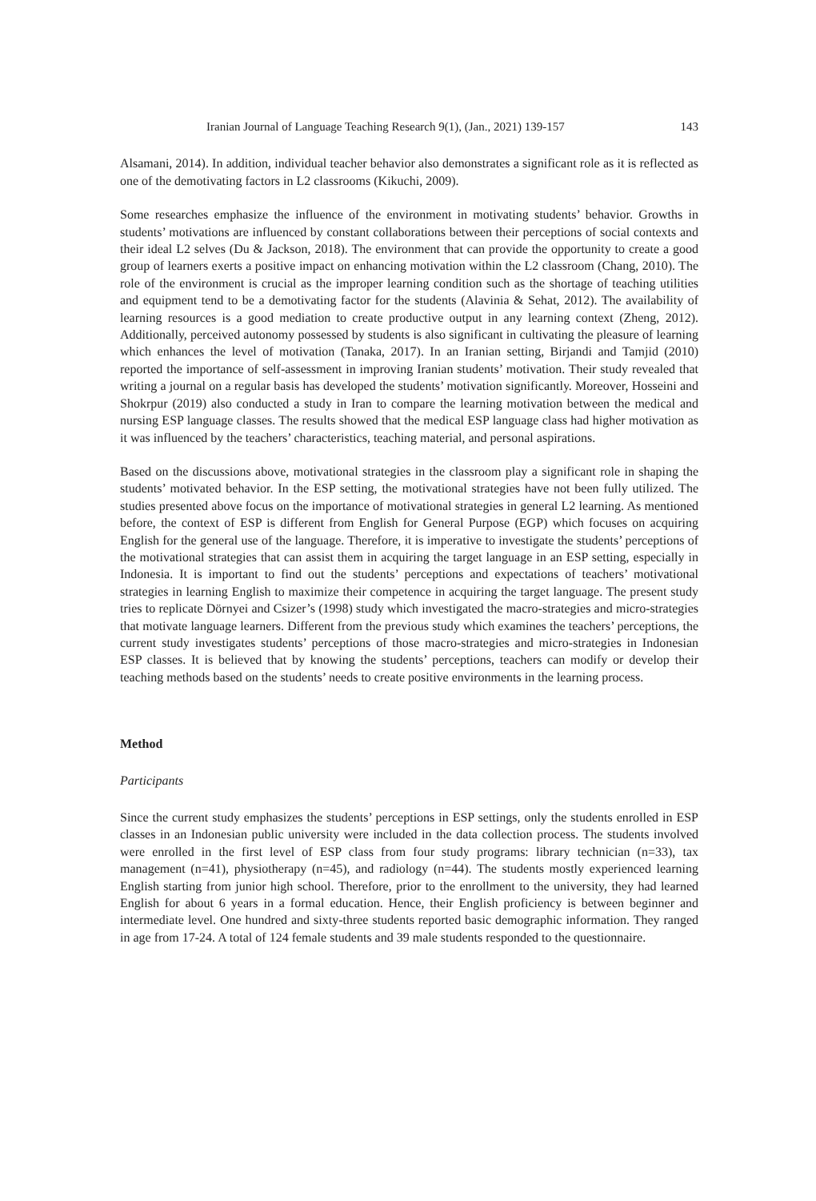Iranian Journal of Language Teaching Research 9(1), (Jan., 2021) 139-157 143
Alsamani, 2014). In addition, individual teacher behavior also demonstrates a significant role as it is reflected as one of the demotivating factors in L2 classrooms (Kikuchi, 2009).
Some researches emphasize the influence of the environment in motivating students’ behavior. Growths in students’ motivations are influenced by constant collaborations between their perceptions of social contexts and their ideal L2 selves (Du & Jackson, 2018). The environment that can provide the opportunity to create a good group of learners exerts a positive impact on enhancing motivation within the L2 classroom (Chang, 2010). The role of the environment is crucial as the improper learning condition such as the shortage of teaching utilities and equipment tend to be a demotivating factor for the students (Alavinia & Sehat, 2012). The availability of learning resources is a good mediation to create productive output in any learning context (Zheng, 2012). Additionally, perceived autonomy possessed by students is also significant in cultivating the pleasure of learning which enhances the level of motivation (Tanaka, 2017). In an Iranian setting, Birjandi and Tamjid (2010) reported the importance of self-assessment in improving Iranian students’ motivation. Their study revealed that writing a journal on a regular basis has developed the students’ motivation significantly. Moreover, Hosseini and Shokrpur (2019) also conducted a study in Iran to compare the learning motivation between the medical and nursing ESP language classes. The results showed that the medical ESP language class had higher motivation as it was influenced by the teachers’ characteristics, teaching material, and personal aspirations.
Based on the discussions above, motivational strategies in the classroom play a significant role in shaping the students’ motivated behavior. In the ESP setting, the motivational strategies have not been fully utilized. The studies presented above focus on the importance of motivational strategies in general L2 learning. As mentioned before, the context of ESP is different from English for General Purpose (EGP) which focuses on acquiring English for the general use of the language. Therefore, it is imperative to investigate the students’ perceptions of the motivational strategies that can assist them in acquiring the target language in an ESP setting, especially in Indonesia. It is important to find out the students’ perceptions and expectations of teachers’ motivational strategies in learning English to maximize their competence in acquiring the target language. The present study tries to replicate Dörnyei and Csizer’s (1998) study which investigated the macro-strategies and micro-strategies that motivate language learners. Different from the previous study which examines the teachers’ perceptions, the current study investigates students’ perceptions of those macro-strategies and micro-strategies in Indonesian ESP classes. It is believed that by knowing the students’ perceptions, teachers can modify or develop their teaching methods based on the students’ needs to create positive environments in the learning process.
Method
Participants
Since the current study emphasizes the students’ perceptions in ESP settings, only the students enrolled in ESP classes in an Indonesian public university were included in the data collection process. The students involved were enrolled in the first level of ESP class from four study programs: library technician (n=33), tax management (n=41), physiotherapy (n=45), and radiology (n=44). The students mostly experienced learning English starting from junior high school. Therefore, prior to the enrollment to the university, they had learned English for about 6 years in a formal education. Hence, their English proficiency is between beginner and intermediate level. One hundred and sixty-three students reported basic demographic information. They ranged in age from 17-24. A total of 124 female students and 39 male students responded to the questionnaire.